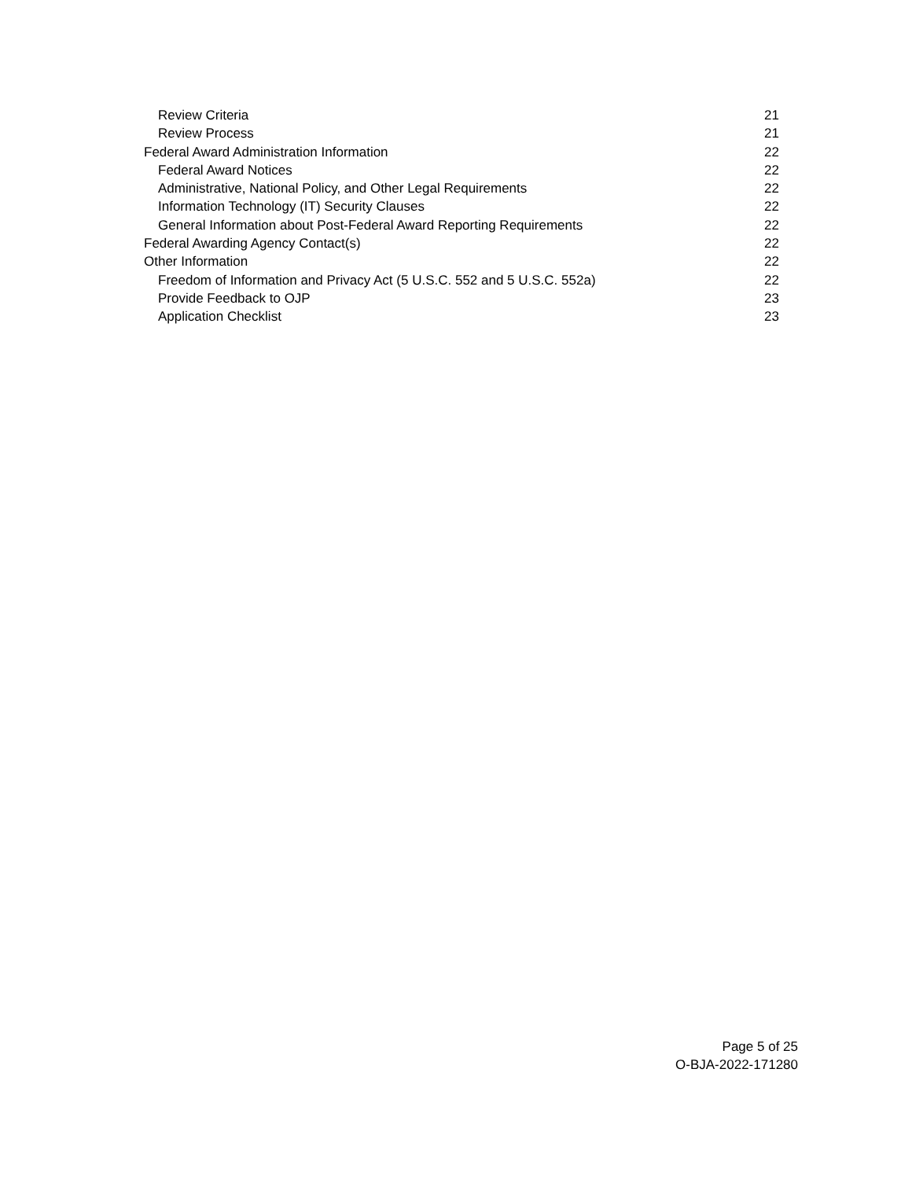Review Criteria 21
Review Process 21
Federal Award Administration Information 22
Federal Award Notices 22
Administrative, National Policy, and Other Legal Requirements 22
Information Technology (IT) Security Clauses 22
General Information about Post-Federal Award Reporting Requirements 22
Federal Awarding Agency Contact(s) 22
Other Information 22
Freedom of Information and Privacy Act (5 U.S.C. 552 and 5 U.S.C. 552a) 22
Provide Feedback to OJP 23
Application Checklist 23
Page 5 of 25
O-BJA-2022-171280